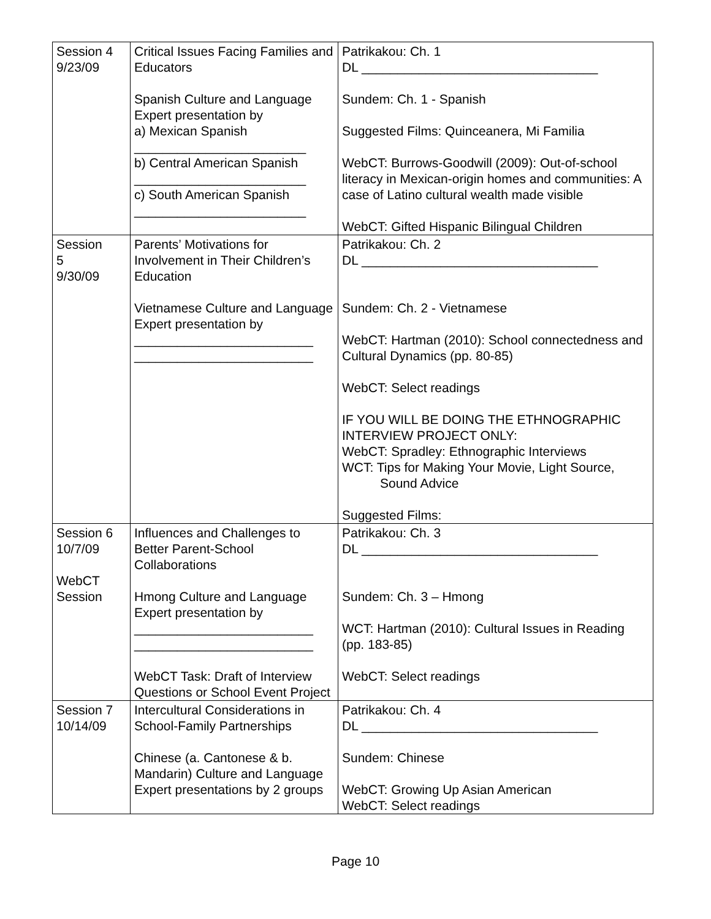| Session 4 9/23/09 | Critical Issues Facing Families and Educators Spanish Culture and Language Expert presentation by a) Mexican Spanish ________________________ b) Central American Spanish ________________________ c) South American Spanish ________________________ | Patrikakou: Ch. 1 DL _________________________________ Sundem: Ch. 1 - Spanish Suggested Films: Quinceanera, Mi Familia WebCT: Burrows-Goodwill (2009): Out-of-school literacy in Mexican-origin homes and communities: A case of Latino cultural wealth made visible WebCT: Gifted Hispanic Bilingual Children |
| Session 5 9/30/09 | Parents’ Motivations for Involvement in Their Children’s Education Vietnamese Culture and Language Expert presentation by _________________________ _________________________ | Patrikakou: Ch. 2 DL _________________________________ Sundem: Ch. 2 - Vietnamese WebCT: Hartman (2010): School connectedness and Cultural Dynamics (pp. 80-85) WebCT: Select readings IF YOU WILL BE DOING THE ETHNOGRAPHIC INTERVIEW PROJECT ONLY: WebCT: Spradley: Ethnographic Interviews WCT: Tips for Making Your Movie, Light Source, Sound Advice Suggested Films: |
| Session 6 10/7/09 WebCT Session | Influences and Challenges to Better Parent-School Collaborations Hmong Culture and Language Expert presentation by _________________________ _________________________ WebCT Task: Draft of Interview Questions or School Event Project | Patrikakou: Ch. 3 DL _________________________________ Sundem: Ch. 3 – Hmong WCT: Hartman (2010): Cultural Issues in Reading (pp. 183-85) WebCT: Select readings |
| Session 7 10/14/09 | Intercultural Considerations in School-Family Partnerships Chinese (a. Cantonese & b. Mandarin) Culture and Language Expert presentations by 2 groups | Patrikakou: Ch. 4 DL _________________________________ Sundem: Chinese WebCT: Growing Up Asian American WebCT: Select readings |
Page 10